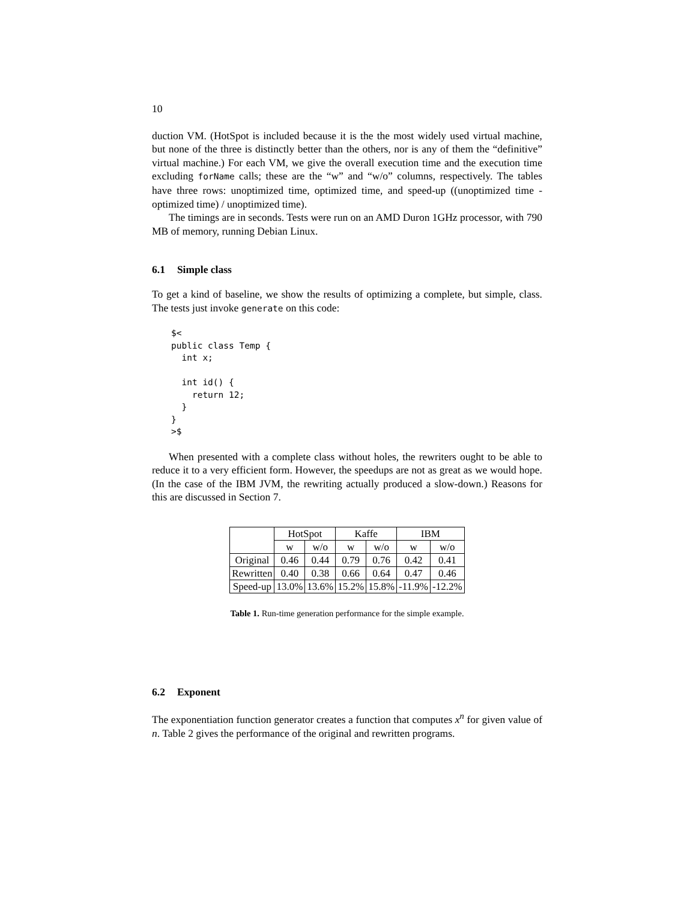10
duction VM. (HotSpot is included because it is the the most widely used virtual machine, but none of the three is distinctly better than the others, nor is any of them the “definitive” virtual machine.) For each VM, we give the overall execution time and the execution time excluding forName calls; these are the “w” and “w/o” columns, respectively. The tables have three rows: unoptimized time, optimized time, and speed-up ((unoptimized time - optimized time) / unoptimized time).
The timings are in seconds. Tests were run on an AMD Duron 1GHz processor, with 790 MB of memory, running Debian Linux.
6.1 Simple class
To get a kind of baseline, we show the results of optimizing a complete, but simple, class. The tests just invoke generate on this code:
$<
public class Temp {
  int x;

  int id() {
    return 12;
  }
}
>$
When presented with a complete class without holes, the rewriters ought to be able to reduce it to a very efficient form. However, the speedups are not as great as we would hope. (In the case of the IBM JVM, the rewriting actually produced a slow-down.) Reasons for this are discussed in Section 7.
| | HotSpot | | Kaffe | | IBM | |
| --- | --- | --- | --- | --- | --- | --- |
| | w | w/o | w | w/o | w | w/o |
| Original | 0.46 | 0.44 | 0.79 | 0.76 | 0.42 | 0.41 |
| Rewritten | 0.40 | 0.38 | 0.66 | 0.64 | 0.47 | 0.46 |
| Speed-up | 13.0% | 13.6% | 15.2% | 15.8% | -11.9% | -12.2% |
Table 1. Run-time generation performance for the simple example.
6.2 Exponent
The exponentiation function generator creates a function that computes x<sup>n</sup> for given value of n. Table 2 gives the performance of the original and rewritten programs.